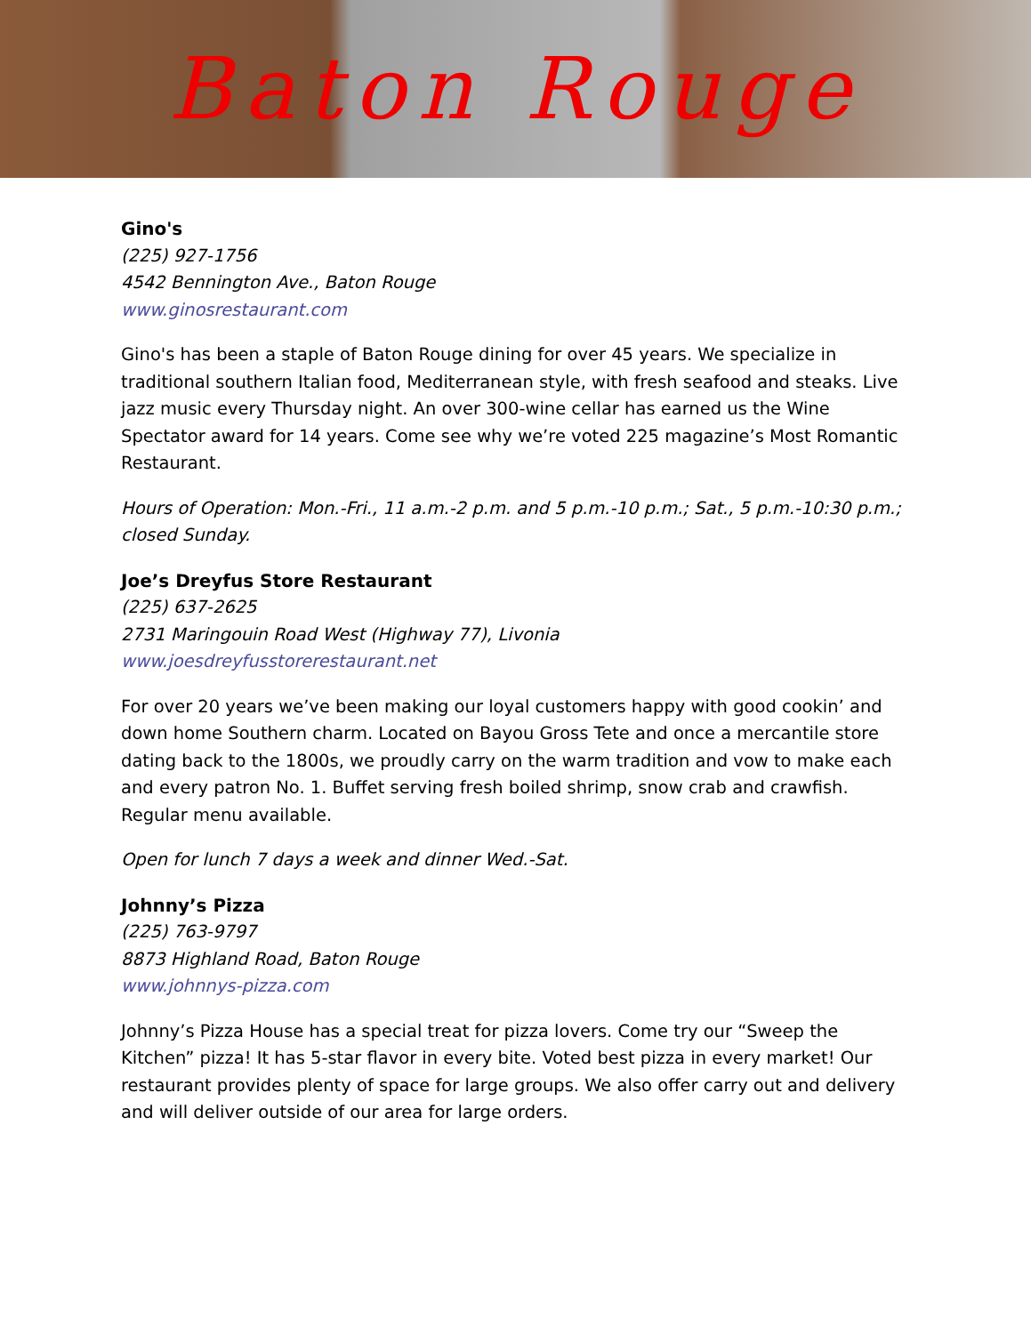Baton Rouge
Gino's
(225) 927-1756
4542 Bennington Ave., Baton Rouge
www.ginosrestaurant.com
Gino's has been a staple of Baton Rouge dining for over 45 years. We specialize in traditional southern Italian food, Mediterranean style, with fresh seafood and steaks. Live jazz music every Thursday night. An over 300-wine cellar has earned us the Wine Spectator award for 14 years. Come see why we’re voted 225 magazine’s Most Romantic Restaurant.
Hours of Operation: Mon.-Fri., 11 a.m.-2 p.m. and 5 p.m.-10 p.m.; Sat., 5 p.m.-10:30 p.m.; closed Sunday.
Joe’s Dreyfus Store Restaurant
(225) 637-2625
2731 Maringouin Road West (Highway 77), Livonia
www.joesdreyfusstorerestaurant.net
For over 20 years we’ve been making our loyal customers happy with good cookin’ and down home Southern charm. Located on Bayou Gross Tete and once a mercantile store dating back to the 1800s, we proudly carry on the warm tradition and vow to make each and every patron No. 1. Buffet serving fresh boiled shrimp, snow crab and crawfish. Regular menu available.
Open for lunch 7 days a week and dinner Wed.-Sat.
Johnny’s Pizza
(225) 763-9797
8873 Highland Road, Baton Rouge
www.johnnys-pizza.com
Johnny’s Pizza House has a special treat for pizza lovers. Come try our “Sweep the Kitchen” pizza! It has 5-star flavor in every bite. Voted best pizza in every market! Our restaurant provides plenty of space for large groups. We also offer carry out and delivery and will deliver outside of our area for large orders.